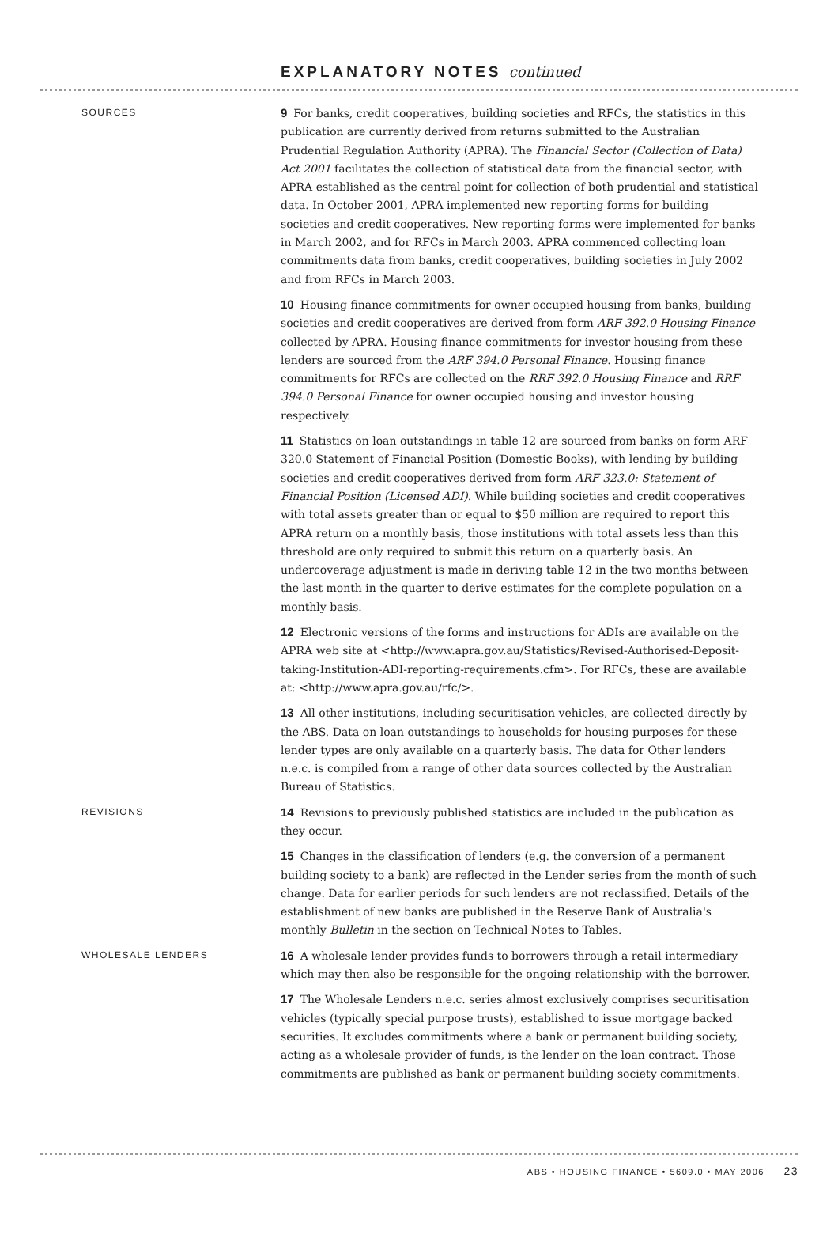EXPLANATORY NOTES continued
SOURCES
9 For banks, credit cooperatives, building societies and RFCs, the statistics in this publication are currently derived from returns submitted to the Australian Prudential Regulation Authority (APRA). The Financial Sector (Collection of Data) Act 2001 facilitates the collection of statistical data from the financial sector, with APRA established as the central point for collection of both prudential and statistical data. In October 2001, APRA implemented new reporting forms for building societies and credit cooperatives. New reporting forms were implemented for banks in March 2002, and for RFCs in March 2003. APRA commenced collecting loan commitments data from banks, credit cooperatives, building societies in July 2002 and from RFCs in March 2003.
10 Housing finance commitments for owner occupied housing from banks, building societies and credit cooperatives are derived from form ARF 392.0 Housing Finance collected by APRA. Housing finance commitments for investor housing from these lenders are sourced from the ARF 394.0 Personal Finance. Housing finance commitments for RFCs are collected on the RRF 392.0 Housing Finance and RRF 394.0 Personal Finance for owner occupied housing and investor housing respectively.
11 Statistics on loan outstandings in table 12 are sourced from banks on form ARF 320.0 Statement of Financial Position (Domestic Books), with lending by building societies and credit cooperatives derived from form ARF 323.0: Statement of Financial Position (Licensed ADI). While building societies and credit cooperatives with total assets greater than or equal to $50 million are required to report this APRA return on a monthly basis, those institutions with total assets less than this threshold are only required to submit this return on a quarterly basis. An undercoverage adjustment is made in deriving table 12 in the two months between the last month in the quarter to derive estimates for the complete population on a monthly basis.
12 Electronic versions of the forms and instructions for ADIs are available on the APRA web site at <http://www.apra.gov.au/Statistics/Revised-Authorised-Deposit-taking-Institution-ADI-reporting-requirements.cfm>. For RFCs, these are available at: <http://www.apra.gov.au/rfc/>.
13 All other institutions, including securitisation vehicles, are collected directly by the ABS. Data on loan outstandings to households for housing purposes for these lender types are only available on a quarterly basis. The data for Other lenders n.e.c. is compiled from a range of other data sources collected by the Australian Bureau of Statistics.
REVISIONS
14 Revisions to previously published statistics are included in the publication as they occur.
15 Changes in the classification of lenders (e.g. the conversion of a permanent building society to a bank) are reflected in the Lender series from the month of such change. Data for earlier periods for such lenders are not reclassified. Details of the establishment of new banks are published in the Reserve Bank of Australia's monthly Bulletin in the section on Technical Notes to Tables.
WHOLESALE LENDERS
16 A wholesale lender provides funds to borrowers through a retail intermediary which may then also be responsible for the ongoing relationship with the borrower.
17 The Wholesale Lenders n.e.c. series almost exclusively comprises securitisation vehicles (typically special purpose trusts), established to issue mortgage backed securities. It excludes commitments where a bank or permanent building society, acting as a wholesale provider of funds, is the lender on the loan contract. Those commitments are published as bank or permanent building society commitments.
ABS • HOUSING FINANCE • 5609.0 • MAY 2006 23